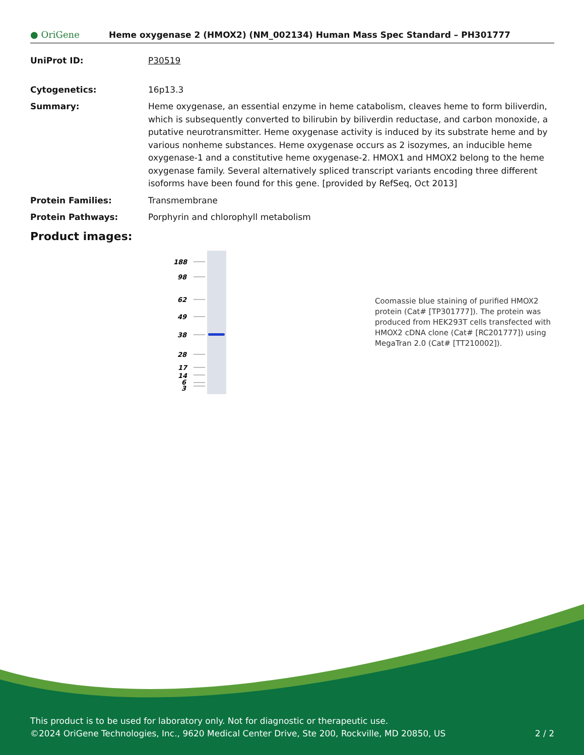● OriGene
Heme oxygenase 2 (HMOX2) (NM_002134) Human Mass Spec Standard – PH301777
UniProt ID: P30519
Cytogenetics: 16p13.3
Summary: Heme oxygenase, an essential enzyme in heme catabolism, cleaves heme to form biliverdin, which is subsequently converted to bilirubin by biliverdin reductase, and carbon monoxide, a putative neurotransmitter. Heme oxygenase activity is induced by its substrate heme and by various nonheme substances. Heme oxygenase occurs as 2 isozymes, an inducible heme oxygenase-1 and a constitutive heme oxygenase-2. HMOX1 and HMOX2 belong to the heme oxygenase family. Several alternatively spliced transcript variants encoding three different isoforms have been found for this gene. [provided by RefSeq, Oct 2013]
Protein Families: Transmembrane
Protein Pathways: Porphyrin and chlorophyll metabolism
Product images:
188
98
62
49
38
28
17
14
6
3
Coomassie blue staining of purified HMOX2 protein (Cat# [TP301777]). The protein was produced from HEK293T cells transfected with HMOX2 cDNA clone (Cat# [RC201777]) using MegaTran 2.0 (Cat# [TT210002]).
This product is to be used for laboratory only. Not for diagnostic or therapeutic use.
©2024 OriGene Technologies, Inc., 9620 Medical Center Drive, Ste 200, Rockville, MD 20850, US 2 / 2